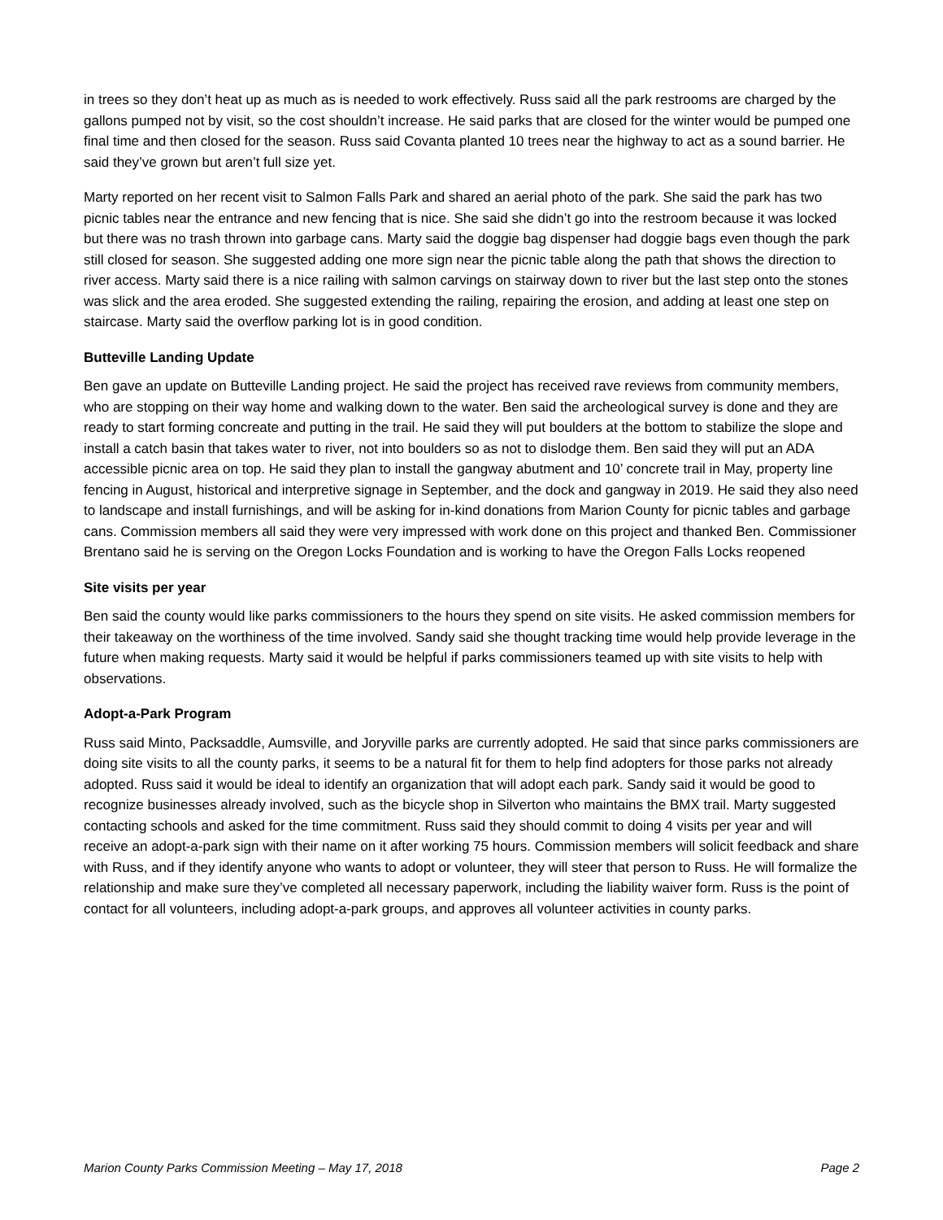in trees so they don’t heat up as much as is needed to work effectively. Russ said all the park restrooms are charged by the gallons pumped not by visit, so the cost shouldn’t increase. He said parks that are closed for the winter would be pumped one final time and then closed for the season. Russ said Covanta planted 10 trees near the highway to act as a sound barrier. He said they’ve grown but aren’t full size yet.
Marty reported on her recent visit to Salmon Falls Park and shared an aerial photo of the park. She said the park has two picnic tables near the entrance and new fencing that is nice. She said she didn’t go into the restroom because it was locked but there was no trash thrown into garbage cans. Marty said the doggie bag dispenser had doggie bags even though the park still closed for season. She suggested adding one more sign near the picnic table along the path that shows the direction to river access. Marty said there is a nice railing with salmon carvings on stairway down to river but the last step onto the stones was slick and the area eroded. She suggested extending the railing, repairing the erosion, and adding at least one step on staircase. Marty said the overflow parking lot is in good condition.
Butteville Landing Update
Ben gave an update on Butteville Landing project. He said the project has received rave reviews from community members, who are stopping on their way home and walking down to the water. Ben said the archeological survey is done and they are ready to start forming concreate and putting in the trail. He said they will put boulders at the bottom to stabilize the slope and install a catch basin that takes water to river, not into boulders so as not to dislodge them. Ben said they will put an ADA accessible picnic area on top. He said they plan to install the gangway abutment and 10’ concrete trail in May, property line fencing in August, historical and interpretive signage in September, and the dock and gangway in 2019. He said they also need to landscape and install furnishings, and will be asking for in-kind donations from Marion County for picnic tables and garbage cans. Commission members all said they were very impressed with work done on this project and thanked Ben. Commissioner Brentano said he is serving on the Oregon Locks Foundation and is working to have the Oregon Falls Locks reopened
Site visits per year
Ben said the county would like parks commissioners to the hours they spend on site visits. He asked commission members for their takeaway on the worthiness of the time involved. Sandy said she thought tracking time would help provide leverage in the future when making requests. Marty said it would be helpful if parks commissioners teamed up with site visits to help with observations.
Adopt-a-Park Program
Russ said Minto, Packsaddle, Aumsville, and Joryville parks are currently adopted. He said that since parks commissioners are doing site visits to all the county parks, it seems to be a natural fit for them to help find adopters for those parks not already adopted. Russ said it would be ideal to identify an organization that will adopt each park. Sandy said it would be good to recognize businesses already involved, such as the bicycle shop in Silverton who maintains the BMX trail. Marty suggested contacting schools and asked for the time commitment. Russ said they should commit to doing 4 visits per year and will receive an adopt-a-park sign with their name on it after working 75 hours. Commission members will solicit feedback and share with Russ, and if they identify anyone who wants to adopt or volunteer, they will steer that person to Russ. He will formalize the relationship and make sure they’ve completed all necessary paperwork, including the liability waiver form. Russ is the point of contact for all volunteers, including adopt-a-park groups, and approves all volunteer activities in county parks.
Marion County Parks Commission Meeting – May 17, 2018 Page 2